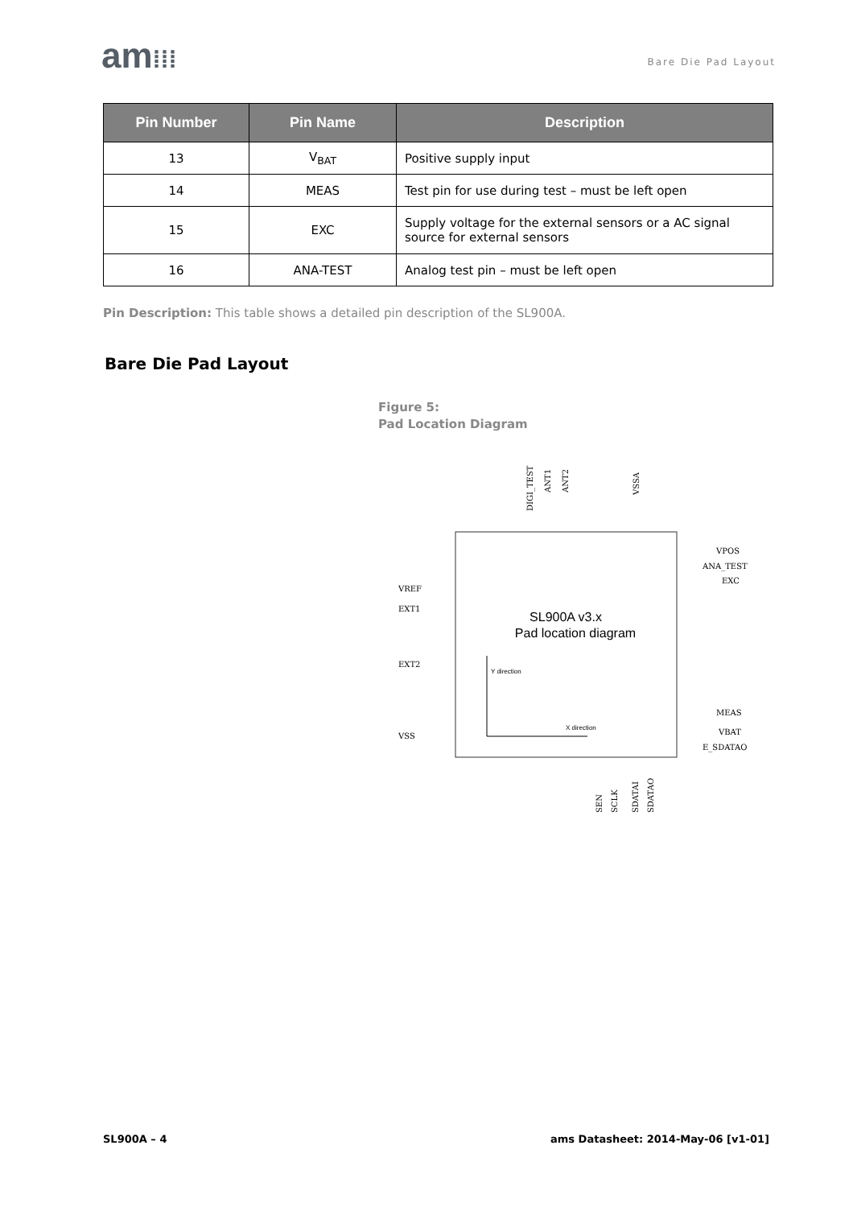am⁞⁞⁞ Bare Die Pad Layout
| Pin Number | Pin Name | Description |
| --- | --- | --- |
| 13 | V<sub>BAT</sub> | Positive supply input |
| 14 | MEAS | Test pin for use during test – must be left open |
| 15 | EXC | Supply voltage for the external sensors or a AC signal source for external sensors |
| 16 | ANA-TEST | Analog test pin – must be left open |
Pin Description: This table shows a detailed pin description of the SL900A.
Bare Die Pad Layout
Figure 5:
Pad Location Diagram
SL900A v3.x
Pad location diagram
Y direction
X direction
VREF
EXT1
EXT2
VSS
VPOS
ANA_TEST
EXC
MEAS
VBAT
E_SDATAO
DIGI_TEST
ANT1
ANT2
VSSA
SEN
SCLK
SDATAI
SDATAO
SL900A – 4
ams Datasheet: 2014-May-06 [v1-01]